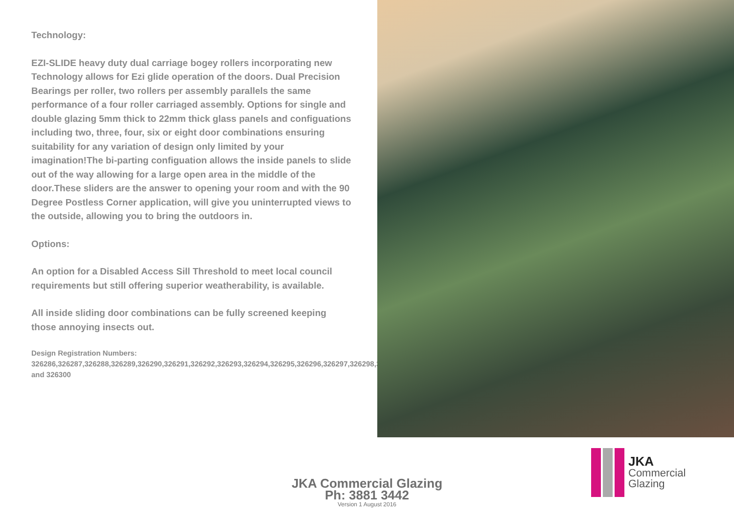Technology:
EZI-SLIDE heavy duty dual carriage bogey rollers incorporating new Technology allows for Ezi glide operation of the doors. Dual Precision Bearings per roller, two rollers per assembly parallels the same performance of a four roller carriaged assembly. Options for single and double glazing 5mm thick to 22mm thick glass panels and configuations including two, three, four, six or eight door combinations ensuring suitability for any variation of design only limited by your imagination!The bi-parting configuation allows the inside panels to slide out of the way allowing for a large open area in the middle of the door.These sliders are the answer to opening your room and with the 90 Degree Postless Corner application, will give you uninterrupted views to the outside, allowing you to bring the outdoors in.
Options:
An option for a Disabled Access Sill Threshold to meet local council requirements but still offering superior weatherability, is available.
All inside sliding door combinations can be fully screened keeping those annoying insects out.
Design Registration Numbers:
326286,326287,326288,326289,326290,326291,326292,326293,326294,326295,326296,326297,326298,326299 and 326300
JKA Commercial Glazing
Ph: 3881 3442
Version 1 August 2016
JKA
Commercial
Glazing